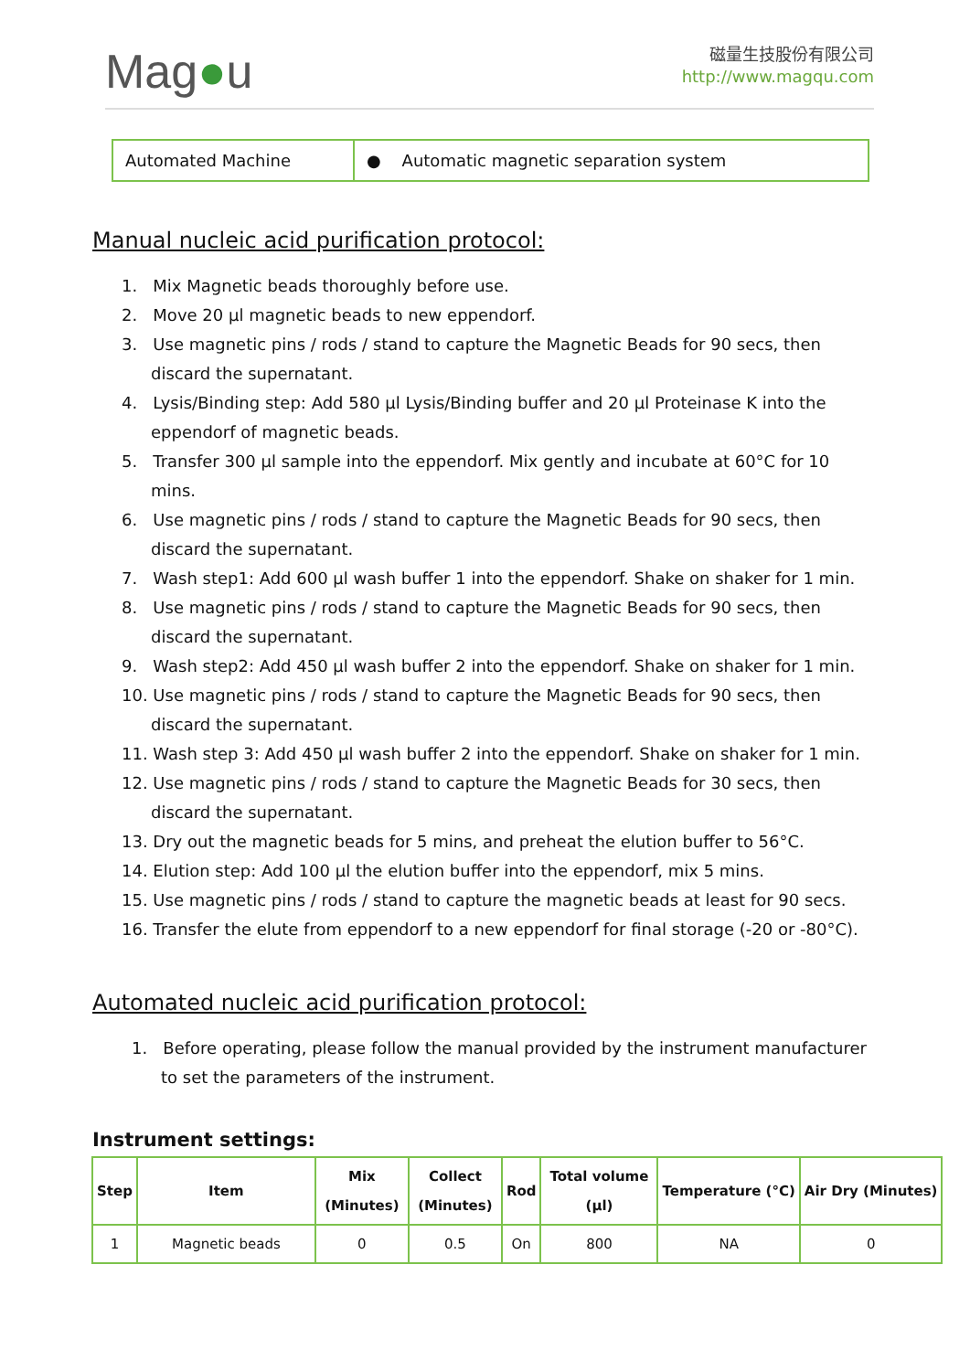Mag●u
磁量生技股份有限公司
http://www.magqu.com
Automated Machine ● Automatic magnetic separation system
Manual nucleic acid purification protocol:
1. Mix Magnetic beads thoroughly before use.
2. Move 20 µl magnetic beads to new eppendorf.
3. Use magnetic pins / rods / stand to capture the Magnetic Beads for 90 secs, then discard the supernatant.
4. Lysis/Binding step: Add 580 µl Lysis/Binding buffer and 20 µl Proteinase K into the eppendorf of magnetic beads.
5. Transfer 300 µl sample into the eppendorf. Mix gently and incubate at 60°C for 10 mins.
6. Use magnetic pins / rods / stand to capture the Magnetic Beads for 90 secs, then discard the supernatant.
7. Wash step1: Add 600 µl wash buffer 1 into the eppendorf. Shake on shaker for 1 min.
8. Use magnetic pins / rods / stand to capture the Magnetic Beads for 90 secs, then discard the supernatant.
9. Wash step2: Add 450 µl wash buffer 2 into the eppendorf. Shake on shaker for 1 min.
10. Use magnetic pins / rods / stand to capture the Magnetic Beads for 90 secs, then discard the supernatant.
11. Wash step 3: Add 450 µl wash buffer 2 into the eppendorf. Shake on shaker for 1 min.
12. Use magnetic pins / rods / stand to capture the Magnetic Beads for 30 secs, then discard the supernatant.
13. Dry out the magnetic beads for 5 mins, and preheat the elution buffer to 56°C.
14. Elution step: Add 100 µl the elution buffer into the eppendorf, mix 5 mins.
15. Use magnetic pins / rods / stand to capture the magnetic beads at least for 90 secs.
16. Transfer the elute from eppendorf to a new eppendorf for final storage (-20 or -80°C).
Automated nucleic acid purification protocol:
1. Before operating, please follow the manual provided by the instrument manufacturer to set the parameters of the instrument.
Instrument settings:
| Step | Item | Mix (Minutes) | Collect (Minutes) | Rod | Total volume (µl) | Temperature (°C) | Air Dry (Minutes) |
| --- | --- | --- | --- | --- | --- | --- | --- |
| 1 | Magnetic beads | 0 | 0.5 | On | 800 | NA | 0 |